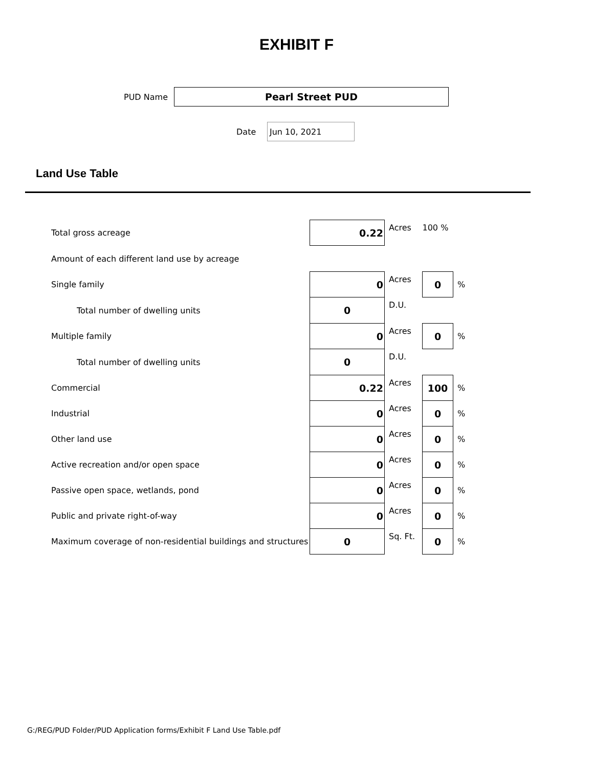EXHIBIT F
PUD Name
Pearl Street PUD
Date
Jun 10, 2021
Land Use Table
| Total gross acreage | 0.22 | Acres | 100 % | |
| Amount of each different land use by acreage | | | | |
| Single family | 0 | Acres | 0 | % |
| Total number of dwelling units | 0 | D.U. | | |
| Multiple family | 0 | Acres | 0 | % |
| Total number of dwelling units | 0 | D.U. | | |
| Commercial | 0.22 | Acres | 100 | % |
| Industrial | 0 | Acres | 0 | % |
| Other land use | 0 | Acres | 0 | % |
| Active recreation and/or open space | 0 | Acres | 0 | % |
| Passive open space, wetlands, pond | 0 | Acres | 0 | % |
| Public and private right-of-way | 0 | Acres | 0 | % |
| Maximum coverage of non-residential buildings and structures | 0 | Sq. Ft. | 0 | % |
G:/REG/PUD Folder/PUD Application forms/Exhibit F Land Use Table.pdf